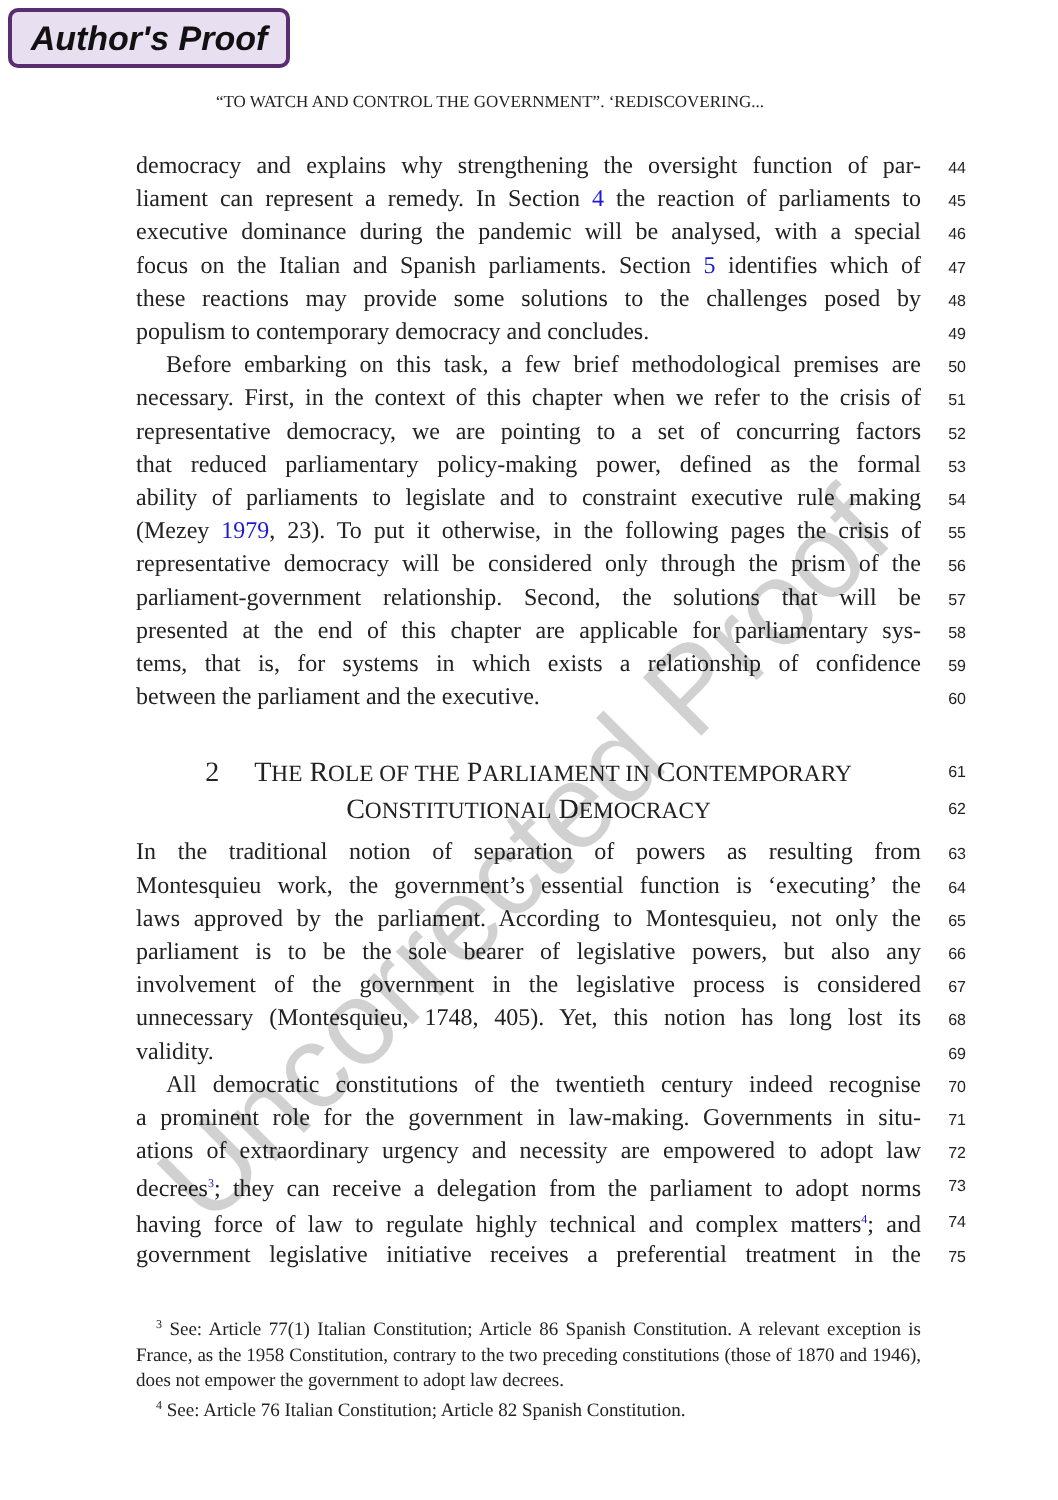Author's Proof
Uncorrected Proof
“TO WATCH AND CONTROL THE GOVERNMENT”. ‘REDISCOVERING...
democracy and explains why strengthening the oversight function of par-
44
liament can represent a remedy. In Section 4 the reaction of parliaments to
45
executive dominance during the pandemic will be analysed, with a special
46
focus on the Italian and Spanish parliaments. Section 5 identifies which of
47
these reactions may provide some solutions to the challenges posed by
48
populism to contemporary democracy and concludes.
49
Before embarking on this task, a few brief methodological premises are
50
necessary. First, in the context of this chapter when we refer to the crisis of
51
representative democracy, we are pointing to a set of concurring factors
52
that reduced parliamentary policy-making power, defined as the formal
53
ability of parliaments to legislate and to constraint executive rule making
54
(Mezey 1979, 23). To put it otherwise, in the following pages the crisis of
55
representative democracy will be considered only through the prism of the
56
parliament-government relationship. Second, the solutions that will be
57
presented at the end of this chapter are applicable for parliamentary sys-
58
tems, that is, for systems in which exists a relationship of confidence
59
between the parliament and the executive.
60
2 THE ROLE OF THE PARLIAMENT IN CONTEMPORARY
61
CONSTITUTIONAL DEMOCRACY
62
In the traditional notion of separation of powers as resulting from
63
Montesquieu work, the government’s essential function is ‘executing’ the
64
laws approved by the parliament. According to Montesquieu, not only the
65
parliament is to be the sole bearer of legislative powers, but also any
66
involvement of the government in the legislative process is considered
67
unnecessary (Montesquieu, 1748, 405). Yet, this notion has long lost its
68
validity.
69
All democratic constitutions of the twentieth century indeed recognise
70
a prominent role for the government in law-making. Governments in situ-
71
ations of extraordinary urgency and necessity are empowered to adopt law
72
decrees<sup>3</sup>; they can receive a delegation from the parliament to adopt norms
73
having force of law to regulate highly technical and complex matters<sup>4</sup>; and
74
government legislative initiative receives a preferential treatment in the
75
<sup>3</sup> See: Article 77(1) Italian Constitution; Article 86 Spanish Constitution. A relevant exception is France, as the 1958 Constitution, contrary to the two preceding constitutions (those of 1870 and 1946), does not empower the government to adopt law decrees.
<sup>4</sup> See: Article 76 Italian Constitution; Article 82 Spanish Constitution.